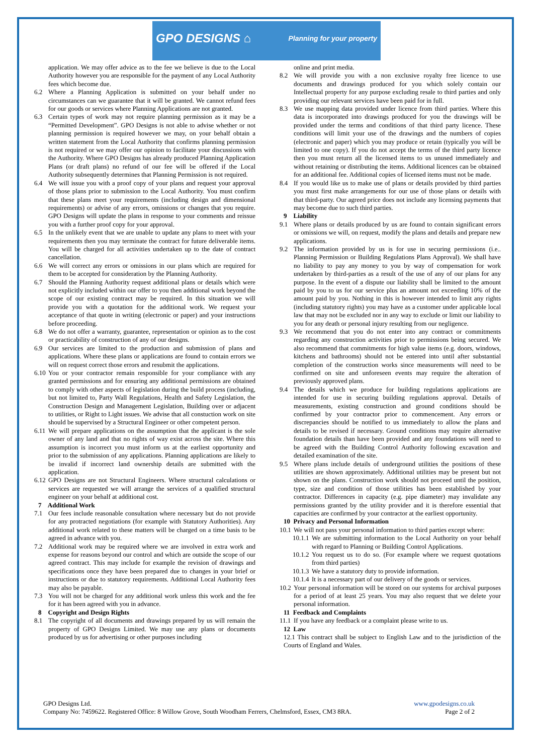GPO DESIGNS ⌂ Planning for your property
application. We may offer advice as to the fee we believe is due to the Local Authority however you are responsible for the payment of any Local Authority fees which become due.
6.2 Where a Planning Application is submitted on your behalf under no circumstances can we guarantee that it will be granted. We cannot refund fees for our goods or services where Planning Applications are not granted.
6.3 Certain types of work may not require planning permission as it may be a “Permitted Development”. GPO Designs is not able to advise whether or not planning permission is required however we may, on your behalf obtain a written statement from the Local Authority that confirms planning permission is not required or we may offer our opinion to facilitate your discussions with the Authority. Where GPO Designs has already produced Planning Application Plans (or draft plans) no refund of our fee will be offered if the Local Authority subsequently determines that Planning Permission is not required.
6.4 We will issue you with a proof copy of your plans and request your approval of those plans prior to submission to the Local Authority. You must confirm that these plans meet your requirements (including design and dimensional requirements) or advise of any errors, omissions or changes that you require. GPO Designs will update the plans in response to your comments and reissue you with a further proof copy for your approval.
6.5 In the unlikely event that we are unable to update any plans to meet with your requirements then you may terminate the contract for future deliverable items. You will be charged for all activities undertaken up to the date of contract cancellation.
6.6 We will correct any errors or omissions in our plans which are required for them to be accepted for consideration by the Planning Authority.
6.7 Should the Planning Authority request additional plans or details which were not explicitly included within our offer to you then additional work beyond the scope of our existing contract may be required. In this situation we will provide you with a quotation for the additional work. We request your acceptance of that quote in writing (electronic or paper) and your instructions before proceeding.
6.8 We do not offer a warranty, guarantee, representation or opinion as to the cost or practicability of construction of any of our designs.
6.9 Our services are limited to the production and submission of plans and applications. Where these plans or applications are found to contain errors we will on request correct those errors and resubmit the applications.
6.10 You or your contractor remain responsible for your compliance with any granted permissions and for ensuring any additional permissions are obtained to comply with other aspects of legislation during the build process (including, but not limited to, Party Wall Regulations, Health and Safety Legislation, the Construction Design and Management Legislation, Building over or adjacent to utilities, or Right to Light issues. We advise that all constuction work on site should be supervised by a Structural Engineer or other competent person.
6.11 We will prepare applications on the assumption that the applicant is the sole owner of any land and that no rights of way exist across the site. Where this assumption is incorrect you must inform us at the earliest opportunity and prior to the submission of any applications. Planning applications are likely to be invalid if incorrect land ownership details are submitted with the application.
6.12 GPO Designs are not Structural Engineers. Where structural calculations or services are requested we will arrange the services of a qualified structural engineer on your behalf at additional cost.
7 Additional Work
7.1 Our fees include reasonable consultation where necessary but do not provide for any protracted negotiations (for example with Statutory Authorities). Any additional work related to these matters will be charged on a time basis to be agreed in advance with you.
7.2 Additional work may be required where we are involved in extra work and expense for reasons beyond our control and which are outside the scope of our agreed contract. This may include for example the revision of drawings and specifications once they have been prepared due to changes in your brief or instructions or due to statutory requirements. Additional Local Authority fees may also be payable.
7.3 You will not be charged for any additional work unless this work and the fee for it has been agreed with you in advance.
8 Copyright and Design Rights
8.1 The copyright of all documents and drawings prepared by us will remain the property of GPO Designs Limited. We may use any plans or documents produced by us for advertising or other purposes including
online and print media.
8.2 We will provide you with a non exclusive royalty free licence to use documents and drawings produced for you which solely contain our Intellectual property for any purpose excluding resale to third parties and only providing our relevant services have been paid for in full.
8.3 We use mapping data provided under licence from third parties. Where this data is incorporated into drawings produced for you the drawings will be provided under the terms and conditions of that third party licence. These conditions will limit your use of the drawings and the numbers of copies (electronic and paper) which you may produce or retain (typically you will be limited to one copy). If you do not accept the terms of the third party licence then you must return all the licensed items to us unused immediately and without retaining or distributing the items. Additional licences can be obtained for an additional fee. Additional copies of licensed items must not be made.
8.4 If you would like us to make use of plans or details provided by third parties you must first make arrangements for our use of those plans or details with that third-party. Our agreed price does not include any licensing payments that may become due to such third parties.
9 Liability
9.1 Where plans or details produced by us are found to contain significant errors or omissions we will, on request, modify the plans and details and prepare new applications.
9.2 The information provided by us is for use in securing permissions (i.e.. Planning Permission or Building Regulations Plans Approval). We shall have no liability to pay any money to you by way of compensation for work undertaken by third-parties as a result of the use of any of our plans for any purpose. In the event of a dispute our liability shall be limited to the amount paid by you to us for our service plus an amount not exceeding 10% of the amount paid by you. Nothing in this is however intended to limit any rights (including statutory rights) you may have as a customer under applicable local law that may not be excluded nor in any way to exclude or limit our liability to you for any death or personal injury resulting from our negligence.
9.3 We recommend that you do not enter into any contract or commitments regarding any construction activities prior to permissions being secured. We also recommend that commitments for high value items (e.g. doors, windows, kitchens and bathrooms) should not be entered into until after substantial completion of the construction works since measurements will need to be confirmed on site and unforeseen events may require the alteration of previously approved plans.
9.4 The details which we produce for building regulations applications are intended for use in securing building regulations approval. Details of measurements, existing construction and ground conditions should be confirmed by your contractor prior to commencement. Any errors or discrepancies should be notified to us immediately to allow the plans and details to be revised if necessary. Ground conditions may require alternative foundation details than have been provided and any foundations will need to be agreed with the Building Control Authority following excavation and detailed examination of the site.
9.5 Where plans include details of underground utilities the positions of these utilities are shown approximately. Additional utilities may be present but not shown on the plans. Construction work should not proceed until the position, type, size and condition of those utilities has been established by your contractor. Differences in capacity (e.g. pipe diameter) may invalidate any permissions granted by the utility provider and it is therefore essential that capacities are confirmed by your contractor at the earliest opportunity.
10 Privacy and Personal Information
10.1 We will not pass your personal information to third parties except where:
10.1.1 We are submitting information to the Local Authority on your behalf with regard to Planning or Building Control Applications.
10.1.2 You request us to do so. (For example where we request quotations from third parties)
10.1.3 We have a statutory duty to provide information.
10.1.4 It is a necessary part of our delivery of the goods or services.
10.2 Your personal information will be stored on our systems for archival purposes for a period of at least 25 years. You may also request that we delete your personal information.
11 Feedback and Complaints
11.1 If you have any feedback or a complaint please write to us.
12 Law
12.1 This contract shall be subject to English Law and to the jurisdiction of the Courts of England and Wales.
GPO Designs Ltd.
Company No: 7459622. Registered Office: 8 Willow Grove, South Woodham Ferrers, Chelmsford, Essex, CM3 8RA.
www.gpodesigns.co.uk
Page 2 of 2